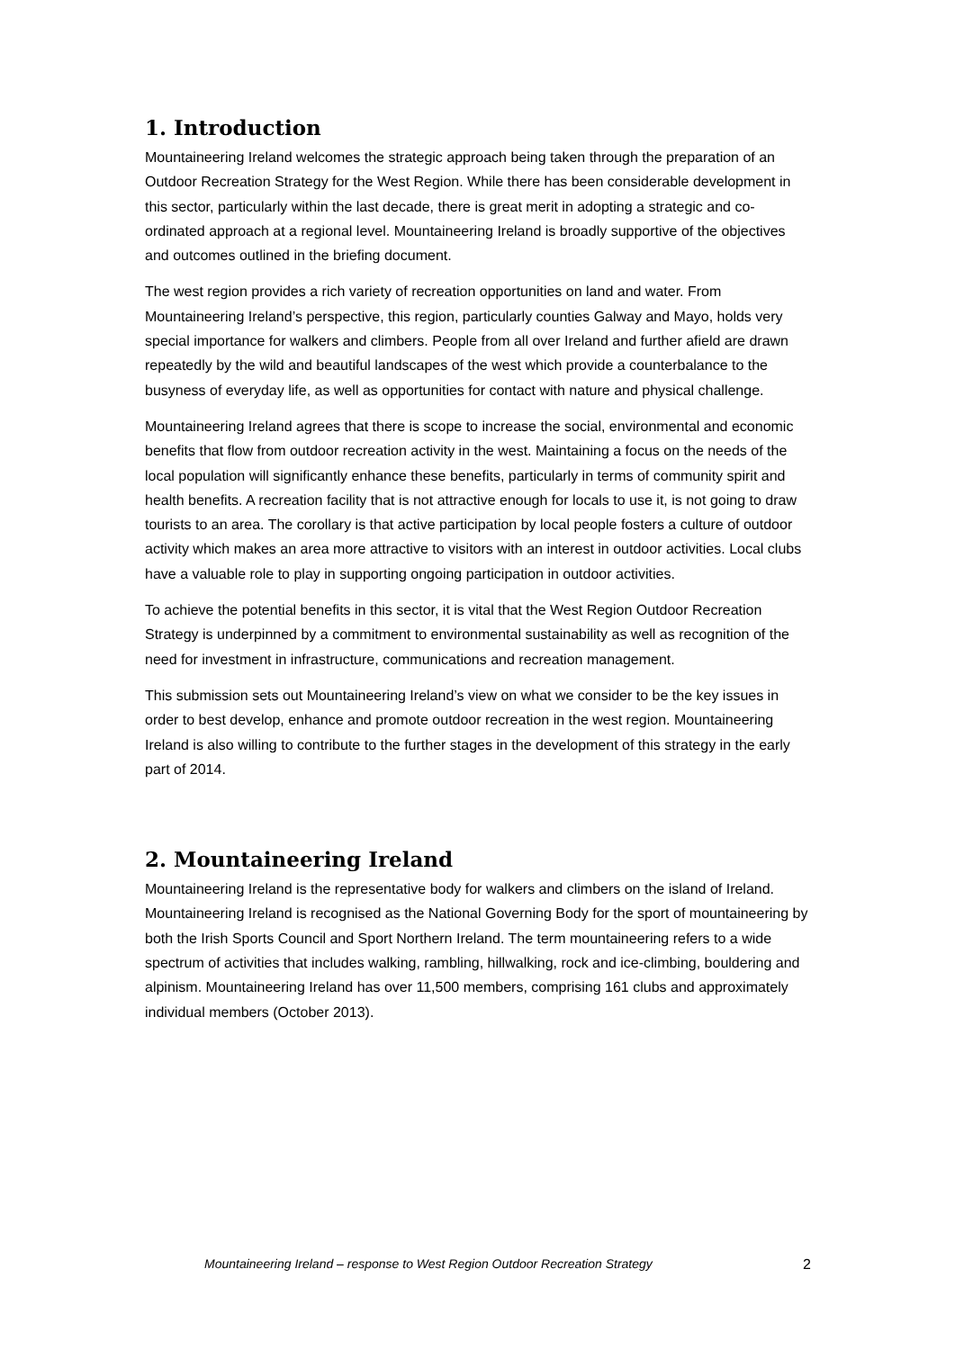1. Introduction
Mountaineering Ireland welcomes the strategic approach being taken through the preparation of an Outdoor Recreation Strategy for the West Region. While there has been considerable development in this sector, particularly within the last decade, there is great merit in adopting a strategic and co-ordinated approach at a regional level. Mountaineering Ireland is broadly supportive of the objectives and outcomes outlined in the briefing document.
The west region provides a rich variety of recreation opportunities on land and water. From Mountaineering Ireland’s perspective, this region, particularly counties Galway and Mayo, holds very special importance for walkers and climbers. People from all over Ireland and further afield are drawn repeatedly by the wild and beautiful landscapes of the west which provide a counterbalance to the busyness of everyday life, as well as opportunities for contact with nature and physical challenge.
Mountaineering Ireland agrees that there is scope to increase the social, environmental and economic benefits that flow from outdoor recreation activity in the west. Maintaining a focus on the needs of the local population will significantly enhance these benefits, particularly in terms of community spirit and health benefits. A recreation facility that is not attractive enough for locals to use it, is not going to draw tourists to an area. The corollary is that active participation by local people fosters a culture of outdoor activity which makes an area more attractive to visitors with an interest in outdoor activities. Local clubs have a valuable role to play in supporting ongoing participation in outdoor activities.
To achieve the potential benefits in this sector, it is vital that the West Region Outdoor Recreation Strategy is underpinned by a commitment to environmental sustainability as well as recognition of the need for investment in infrastructure, communications and recreation management.
This submission sets out Mountaineering Ireland’s view on what we consider to be the key issues in order to best develop, enhance and promote outdoor recreation in the west region. Mountaineering Ireland is also willing to contribute to the further stages in the development of this strategy in the early part of 2014.
2. Mountaineering Ireland
Mountaineering Ireland is the representative body for walkers and climbers on the island of Ireland. Mountaineering Ireland is recognised as the National Governing Body for the sport of mountaineering by both the Irish Sports Council and Sport Northern Ireland. The term mountaineering refers to a wide spectrum of activities that includes walking, rambling, hillwalking, rock and ice-climbing, bouldering and alpinism. Mountaineering Ireland has over 11,500 members, comprising 161 clubs and approximately individual members (October 2013).
Mountaineering Ireland – response to West Region Outdoor Recreation Strategy 2